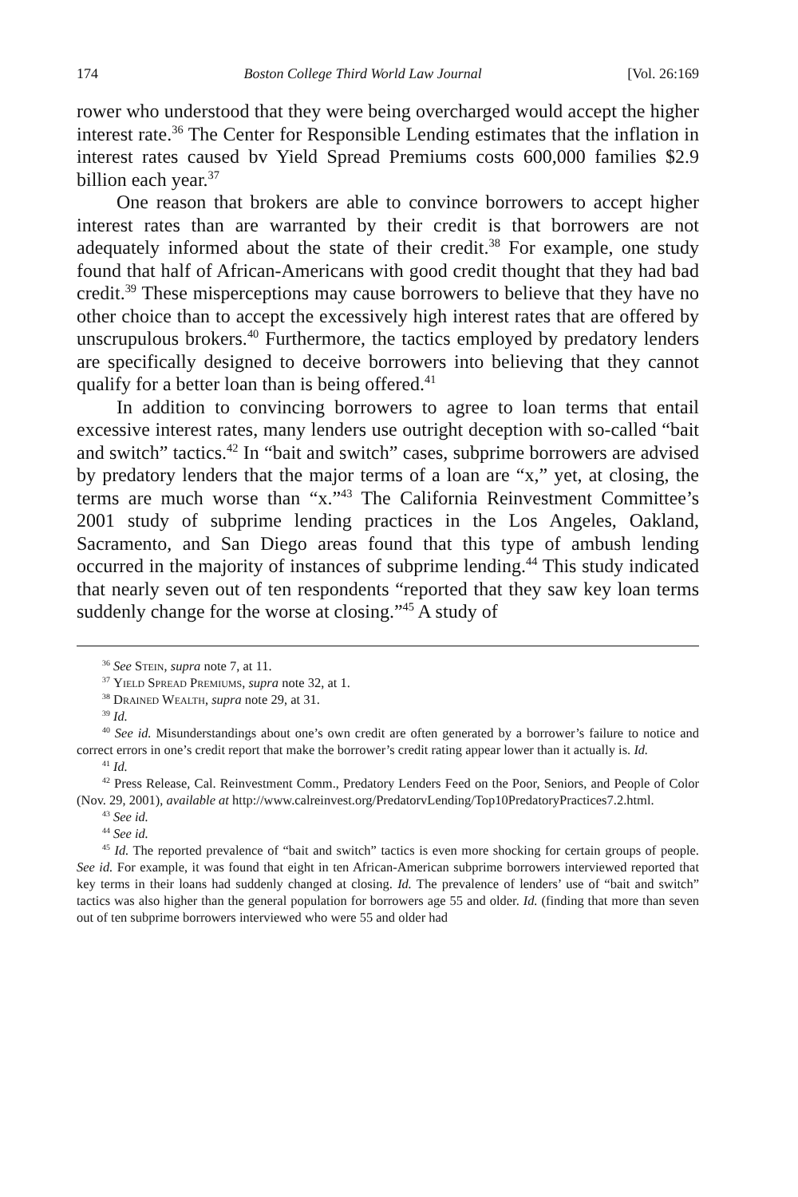174 Boston College Third World Law Journal [Vol. 26:169
rower who understood that they were being overcharged would accept the higher interest rate.<sup>36</sup> The Center for Responsible Lending estimates that the inflation in interest rates caused bv Yield Spread Premiums costs 600,000 families $2.9 billion each year.<sup>37</sup>
One reason that brokers are able to convince borrowers to accept higher interest rates than are warranted by their credit is that borrowers are not adequately informed about the state of their credit.<sup>38</sup> For example, one study found that half of African-Americans with good credit thought that they had bad credit.<sup>39</sup> These misperceptions may cause borrowers to believe that they have no other choice than to accept the excessively high interest rates that are offered by unscrupulous brokers.<sup>40</sup> Furthermore, the tactics employed by predatory lenders are specifically designed to deceive borrowers into believing that they cannot qualify for a better loan than is being offered.<sup>41</sup>
In addition to convincing borrowers to agree to loan terms that entail excessive interest rates, many lenders use outright deception with so-called “bait and switch” tactics.<sup>42</sup> In “bait and switch” cases, subprime borrowers are advised by predatory lenders that the major terms of a loan are “x,” yet, at closing, the terms are much worse than “x.”<sup>43</sup> The California Reinvestment Committee’s 2001 study of subprime lending practices in the Los Angeles, Oakland, Sacramento, and San Diego areas found that this type of ambush lending occurred in the majority of instances of subprime lending.<sup>44</sup> This study indicated that nearly seven out of ten respondents “reported that they saw key loan terms suddenly change for the worse at closing.”<sup>45</sup> A study of
<sup>36</sup> See Stein, supra note 7, at 11.
<sup>37</sup> Yield Spread Premiums, supra note 32, at 1.
<sup>38</sup> Drained Wealth, supra note 29, at 31.
<sup>39</sup> Id.
<sup>40</sup> See id. Misunderstandings about one’s own credit are often generated by a borrower’s failure to notice and correct errors in one’s credit report that make the borrower’s credit rating appear lower than it actually is. Id.
<sup>41</sup> Id.
<sup>42</sup> Press Release, Cal. Reinvestment Comm., Predatory Lenders Feed on the Poor, Seniors, and People of Color (Nov. 29, 2001), available at http://www.calreinvest.org/PredatorvLending/Top10PredatoryPractices7.2.html.
<sup>43</sup> See id.
<sup>44</sup> See id.
<sup>45</sup> Id. The reported prevalence of “bait and switch” tactics is even more shocking for certain groups of people. See id. For example, it was found that eight in ten African-American subprime borrowers interviewed reported that key terms in their loans had suddenly changed at closing. Id. The prevalence of lenders’ use of “bait and switch” tactics was also higher than the general population for borrowers age 55 and older. Id. (finding that more than seven out of ten subprime borrowers interviewed who were 55 and older had